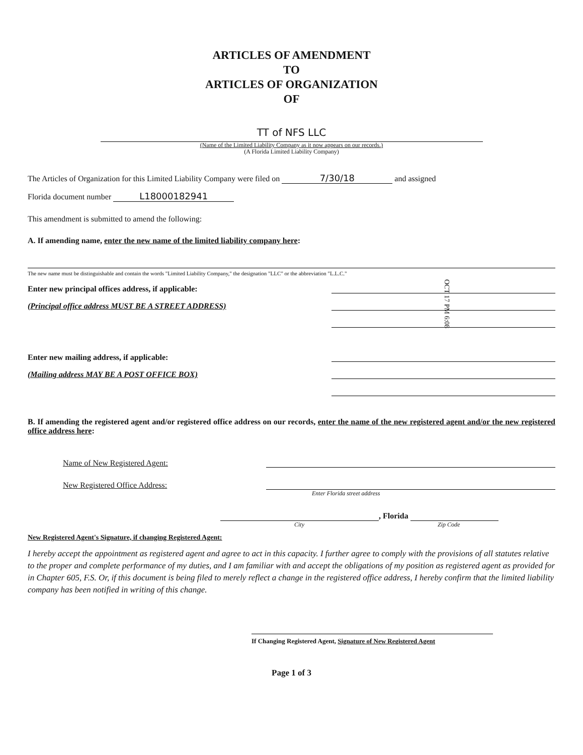ARTICLES OF AMENDMENT
TO
ARTICLES OF ORGANIZATION
OF
TT of NFS LLC
(Name of the Limited Liability Company as it now appears on our records.)
(A Florida Limited Liability Company)
The Articles of Organization for this Limited Liability Company were filed on 7/30/18 and assigned
Florida document number L18000182941
This amendment is submitted to amend the following:
A. If amending name, enter the new name of the limited liability company here:
The new name must be distinguishable and contain the words "Limited Liability Company," the designation "LLC" or the abbreviation "L.L.C."
Enter new principal offices address, if applicable:
(Principal office address MUST BE A STREET ADDRESS)
Enter new mailing address, if applicable:
(Mailing address MAY BE A POST OFFICE BOX)
B. If amending the registered agent and/or registered office address on our records, enter the name of the new registered agent and/or the new registered office address here:
Name of New Registered Agent:
New Registered Office Address:
Enter Florida street address
, Florida
City Zip Code
New Registered Agent's Signature, if changing Registered Agent:
I hereby accept the appointment as registered agent and agree to act in this capacity. I further agree to comply with the provisions of all statutes relative to the proper and complete performance of my duties, and I am familiar with and accept the obligations of my position as registered agent as provided for in Chapter 605, F.S. Or, if this document is being filed to merely reflect a change in the registered office address, I hereby confirm that the limited liability company has been notified in writing of this change.
If Changing Registered Agent, Signature of New Registered Agent
Page 1 of 3
OCT 17 PM 6:08